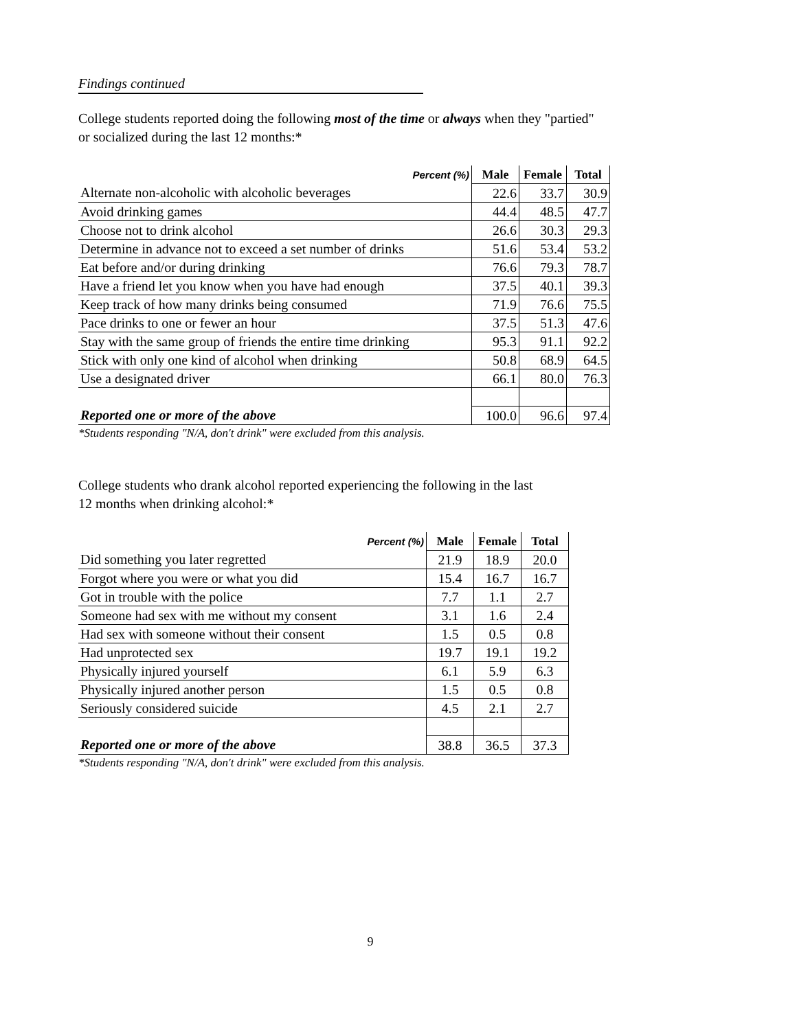Findings continued
College students reported doing the following most of the time or always when they "partied"
or socialized during the last 12 months:*
| Percent (%) | Male | Female | Total |
| --- | --- | --- | --- |
| Alternate non-alcoholic with alcoholic beverages | 22.6 | 33.7 | 30.9 |
| Avoid drinking games | 44.4 | 48.5 | 47.7 |
| Choose not to drink alcohol | 26.6 | 30.3 | 29.3 |
| Determine in advance not to exceed a set number of drinks | 51.6 | 53.4 | 53.2 |
| Eat before and/or during drinking | 76.6 | 79.3 | 78.7 |
| Have a friend let you know when you have had enough | 37.5 | 40.1 | 39.3 |
| Keep track of how many drinks being consumed | 71.9 | 76.6 | 75.5 |
| Pace drinks to one or fewer an hour | 37.5 | 51.3 | 47.6 |
| Stay with the same group of friends the entire time drinking | 95.3 | 91.1 | 92.2 |
| Stick with only one kind of alcohol when drinking | 50.8 | 68.9 | 64.5 |
| Use a designated driver | 66.1 | 80.0 | 76.3 |
| Reported one or more of the above | 100.0 | 96.6 | 97.4 |
*Students responding "N/A, don't drink" were excluded from this analysis.
College students who drank alcohol reported experiencing the following in the last
12 months when drinking alcohol:*
| Percent (%) | Male | Female | Total |
| --- | --- | --- | --- |
| Did something you later regretted | 21.9 | 18.9 | 20.0 |
| Forgot where you were or what you did | 15.4 | 16.7 | 16.7 |
| Got in trouble with the police | 7.7 | 1.1 | 2.7 |
| Someone had sex with me without my consent | 3.1 | 1.6 | 2.4 |
| Had sex with someone without their consent | 1.5 | 0.5 | 0.8 |
| Had unprotected sex | 19.7 | 19.1 | 19.2 |
| Physically injured yourself | 6.1 | 5.9 | 6.3 |
| Physically injured another person | 1.5 | 0.5 | 0.8 |
| Seriously considered suicide | 4.5 | 2.1 | 2.7 |
| Reported one or more of the above | 38.8 | 36.5 | 37.3 |
*Students responding "N/A, don't drink" were excluded from this analysis.
9